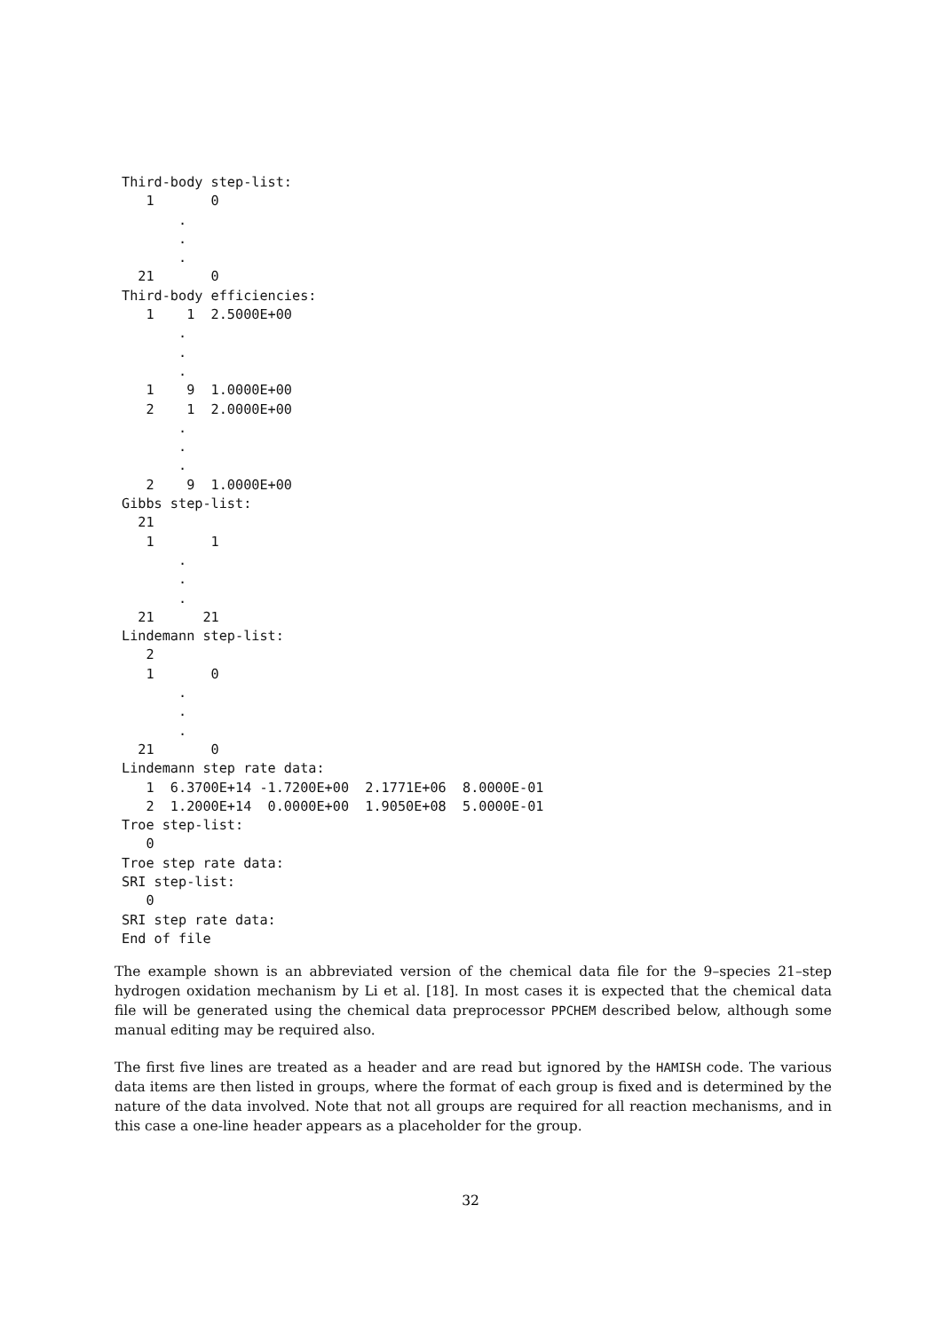Third-body step-list:
   1       0
       .
       .
       .
  21       0
Third-body efficiencies:
   1    1  2.5000E+00
       .
       .
       .
   1    9  1.0000E+00
   2    1  2.0000E+00
       .
       .
       .
   2    9  1.0000E+00
Gibbs step-list:
  21
   1       1
       .
       .
       .
  21      21
Lindemann step-list:
   2
   1       0
       .
       .
       .
  21       0
Lindemann step rate data:
   1  6.3700E+14 -1.7200E+00  2.1771E+06  8.0000E-01
   2  1.2000E+14  0.0000E+00  1.9050E+08  5.0000E-01
Troe step-list:
   0
Troe step rate data:
SRI step-list:
   0
SRI step rate data:
End of file
The example shown is an abbreviated version of the chemical data file for the 9–species 21–step hydrogen oxidation mechanism by Li et al. [18]. In most cases it is expected that the chemical data file will be generated using the chemical data preprocessor PPCHEM described below, although some manual editing may be required also.
The first five lines are treated as a header and are read but ignored by the HAMISH code. The various data items are then listed in groups, where the format of each group is fixed and is determined by the nature of the data involved. Note that not all groups are required for all reaction mechanisms, and in this case a one-line header appears as a placeholder for the group.
32